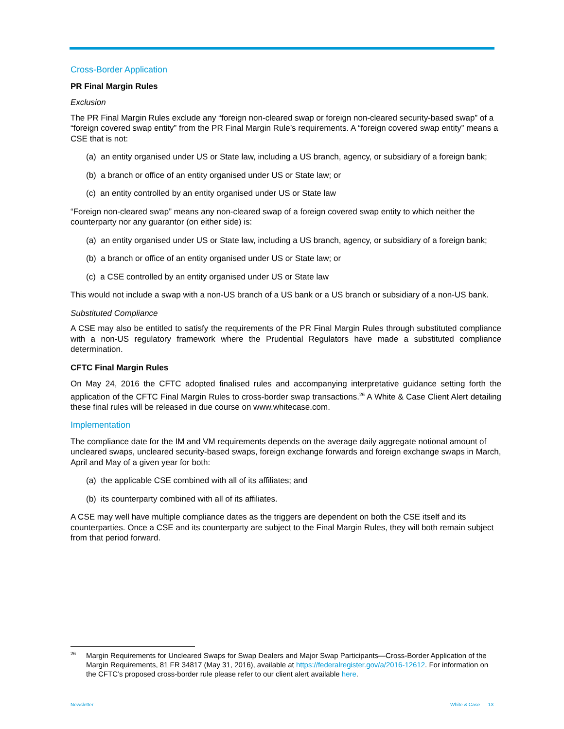Cross-Border Application
PR Final Margin Rules
Exclusion
The PR Final Margin Rules exclude any “foreign non-cleared swap or foreign non-cleared security-based swap” of a “foreign covered swap entity” from the PR Final Margin Rule’s requirements. A “foreign covered swap entity” means a CSE that is not:
(a) an entity organised under US or State law, including a US branch, agency, or subsidiary of a foreign bank;
(b) a branch or office of an entity organised under US or State law; or
(c) an entity controlled by an entity organised under US or State law
“Foreign non-cleared swap” means any non-cleared swap of a foreign covered swap entity to which neither the counterparty nor any guarantor (on either side) is:
(a) an entity organised under US or State law, including a US branch, agency, or subsidiary of a foreign bank;
(b) a branch or office of an entity organised under US or State law; or
(c) a CSE controlled by an entity organised under US or State law
This would not include a swap with a non-US branch of a US bank or a US branch or subsidiary of a non-US bank.
Substituted Compliance
A CSE may also be entitled to satisfy the requirements of the PR Final Margin Rules through substituted compliance with a non-US regulatory framework where the Prudential Regulators have made a substituted compliance determination.
CFTC Final Margin Rules
On May 24, 2016 the CFTC adopted finalised rules and accompanying interpretative guidance setting forth the application of the CFTC Final Margin Rules to cross-border swap transactions.<sup>26</sup> A White & Case Client Alert detailing these final rules will be released in due course on www.whitecase.com.
Implementation
The compliance date for the IM and VM requirements depends on the average daily aggregate notional amount of uncleared swaps, uncleared security-based swaps, foreign exchange forwards and foreign exchange swaps in March, April and May of a given year for both:
(a) the applicable CSE combined with all of its affiliates; and
(b) its counterparty combined with all of its affiliates.
A CSE may well have multiple compliance dates as the triggers are dependent on both the CSE itself and its counterparties. Once a CSE and its counterparty are subject to the Final Margin Rules, they will both remain subject from that period forward.
<sup>26</sup> Margin Requirements for Uncleared Swaps for Swap Dealers and Major Swap Participants—Cross-Border Application of the Margin Requirements, 81 FR 34817 (May 31, 2016), available at https://federalregister.gov/a/2016-12612. For information on the CFTC’s proposed cross-border rule please refer to our client alert available here.
Newsletter White & Case 13